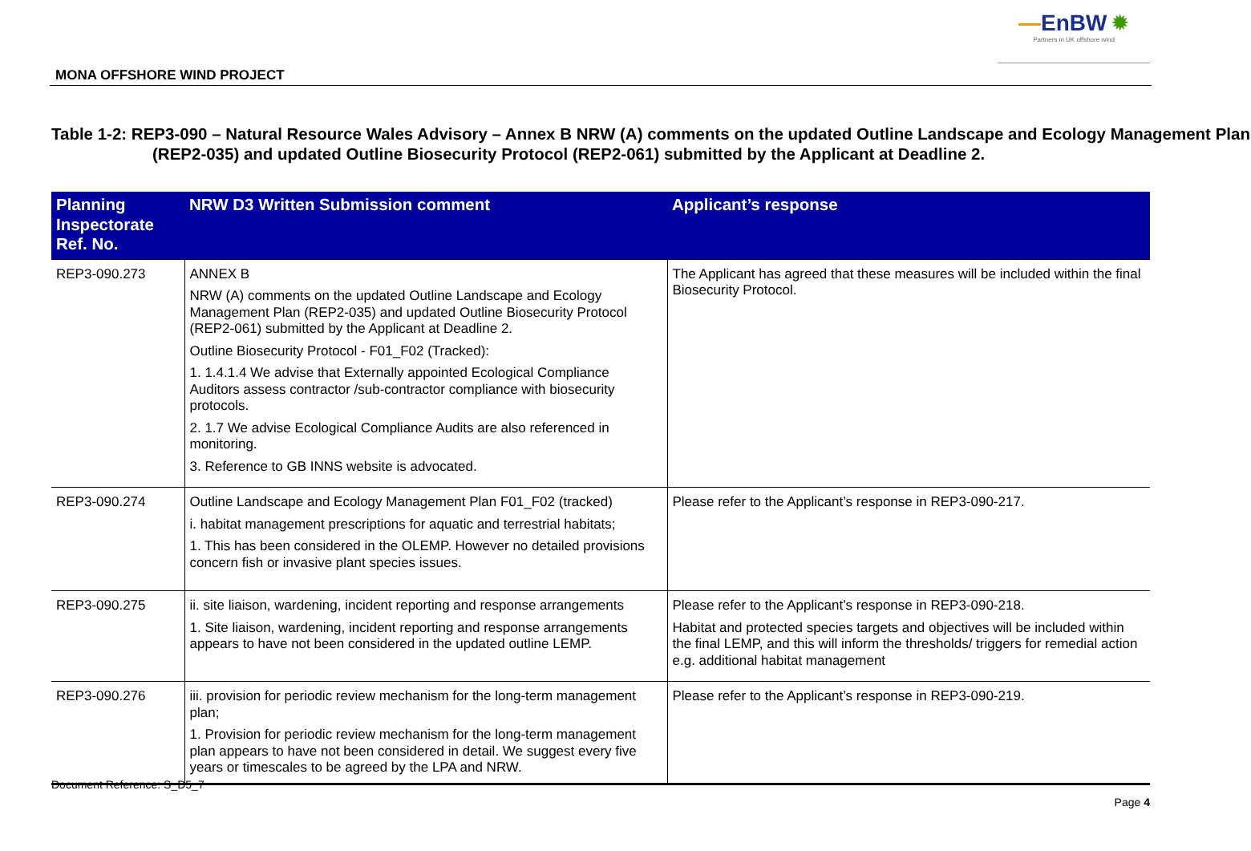MONA OFFSHORE WIND PROJECT
—EnBW ✹
Partners in UK offshore wind
Table 1-2: REP3-090 – Natural Resource Wales Advisory – Annex B NRW (A) comments on the updated Outline Landscape and Ecology Management Plan (REP2-035) and updated Outline Biosecurity Protocol (REP2-061) submitted by the Applicant at Deadline 2.
| Planning Inspectorate Ref. No. | NRW D3 Written Submission comment | Applicant’s response |
| --- | --- | --- |
| REP3-090.273 | ANNEX B NRW (A) comments on the updated Outline Landscape and Ecology Management Plan (REP2-035) and updated Outline Biosecurity Protocol (REP2-061) submitted by the Applicant at Deadline 2. Outline Biosecurity Protocol - F01_F02 (Tracked): 1. 1.4.1.4 We advise that Externally appointed Ecological Compliance Auditors assess contractor /sub-contractor compliance with biosecurity protocols. 2. 1.7 We advise Ecological Compliance Audits are also referenced in monitoring. 3. Reference to GB INNS website is advocated. | The Applicant has agreed that these measures will be included within the final Biosecurity Protocol. |
| REP3-090.274 | Outline Landscape and Ecology Management Plan F01_F02 (tracked) i. habitat management prescriptions for aquatic and terrestrial habitats; 1. This has been considered in the OLEMP. However no detailed provisions concern fish or invasive plant species issues. | Please refer to the Applicant’s response in REP3-090-217. |
| REP3-090.275 | ii. site liaison, wardening, incident reporting and response arrangements 1. Site liaison, wardening, incident reporting and response arrangements appears to have not been considered in the updated outline LEMP. | Please refer to the Applicant’s response in REP3-090-218. Habitat and protected species targets and objectives will be included within the final LEMP, and this will inform the thresholds/ triggers for remedial action e.g. additional habitat management |
| REP3-090.276 | iii. provision for periodic review mechanism for the long-term management plan; 1. Provision for periodic review mechanism for the long-term management plan appears to have not been considered in detail. We suggest every five years or timescales to be agreed by the LPA and NRW. | Please refer to the Applicant’s response in REP3-090-219. |
Document Reference: S_D5_7
Page 4